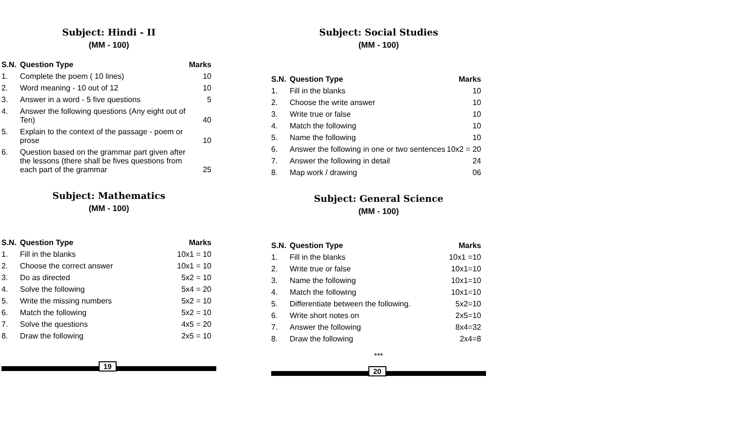Subject: Hindi - II
(MM - 100)
| S.N. | Question Type | Marks |
| --- | --- | --- |
| 1. | Complete the poem ( 10 lines) | 10 |
| 2. | Word meaning - 10 out of 12 | 10 |
| 3. | Answer in a word - 5 five questions | 5 |
| 4. | Answer the following questions (Any eight out of Ten) | 40 |
| 5. | Explain to the context of the passage - poem or prose | 10 |
| 6. | Question based on the grammar part given after the lessons (there shall be fives questions from each part of the grammar | 25 |
Subject: Mathematics
(MM - 100)
| S.N. | Question Type | Marks |
| --- | --- | --- |
| 1. | Fill in the blanks | 10x1 = 10 |
| 2. | Choose the correct answer | 10x1 = 10 |
| 3. | Do as directed | 5x2 = 10 |
| 4. | Solve the following | 5x4 = 20 |
| 5. | Write the missing numbers | 5x2 = 10 |
| 6. | Match the following | 5x2 = 10 |
| 7. | Solve the questions | 4x5 = 20 |
| 8. | Draw the following | 2x5 = 10 |
19
Subject: Social Studies
(MM - 100)
| S.N. | Question Type | Marks |
| --- | --- | --- |
| 1. | Fill in the blanks | 10 |
| 2. | Choose the write answer | 10 |
| 3. | Write true or false | 10 |
| 4. | Match the following | 10 |
| 5. | Name the following | 10 |
| 6. | Answer the following in one or two sentences | 10x2 = 20 |
| 7. | Answer the following in detail | 24 |
| 8. | Map work / drawing | 06 |
Subject: General Science
(MM - 100)
| S.N. | Question Type | Marks |
| --- | --- | --- |
| 1. | Fill in the blanks | 10x1 =10 |
| 2. | Write true or false | 10x1=10 |
| 3. | Name the following | 10x1=10 |
| 4. | Match the following | 10x1=10 |
| 5. | Differentiate between the following. | 5x2=10 |
| 6. | Write short notes on | 2x5=10 |
| 7. | Answer the following | 8x4=32 |
| 8. | Draw the following | 2x4=8 |
***
20